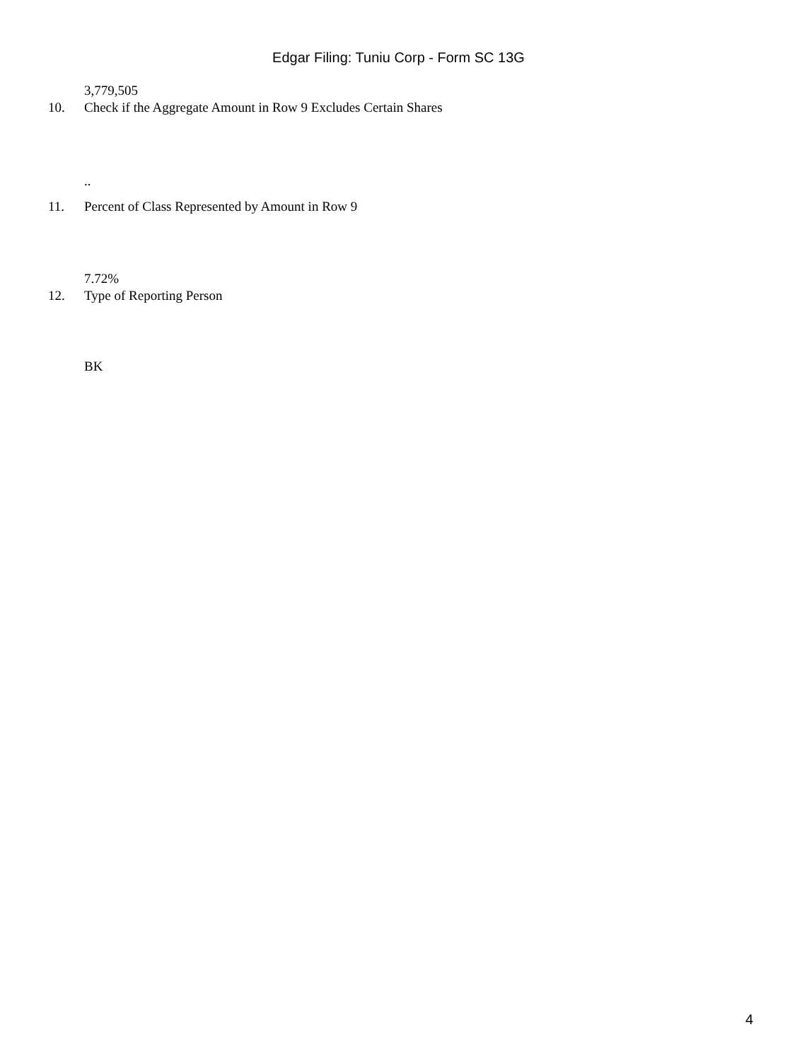Edgar Filing: Tuniu Corp - Form SC 13G
3,779,505
10. Check if the Aggregate Amount in Row 9 Excludes Certain Shares
..
11. Percent of Class Represented by Amount in Row 9
7.72%
12. Type of Reporting Person
BK
4